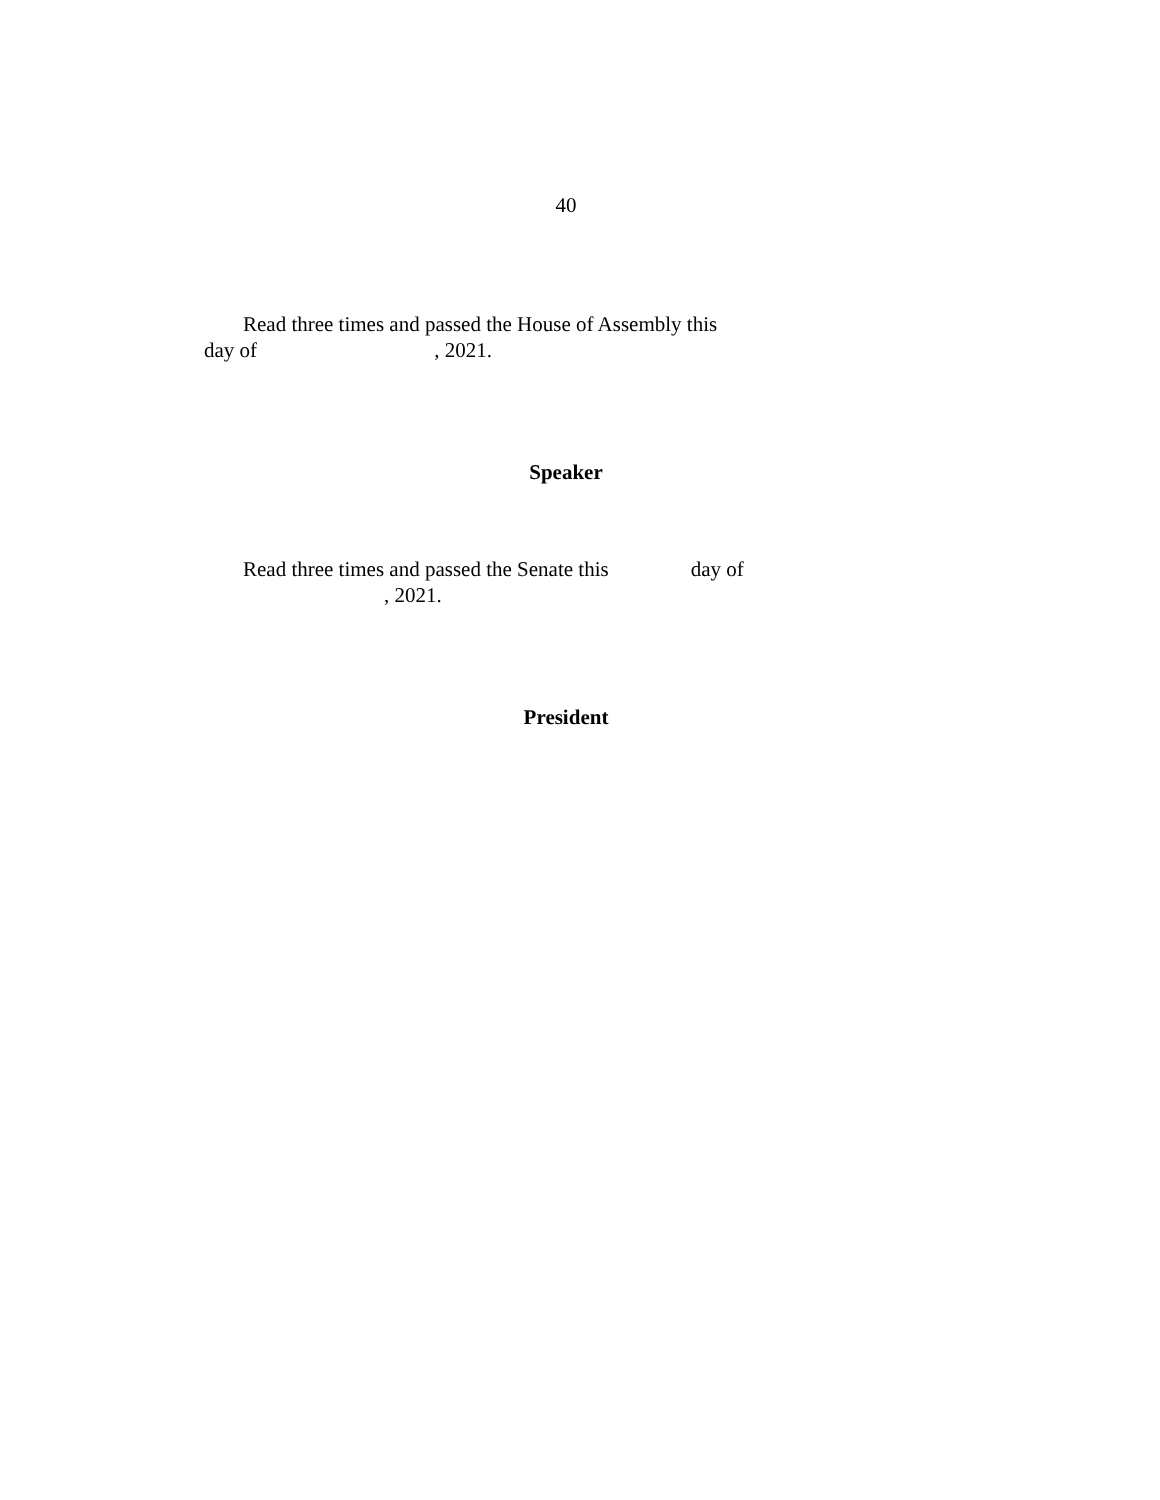40
Read three times and passed the House of Assembly this
day of , 2021.
Speaker
Read three times and passed the Senate this day of
, 2021.
President